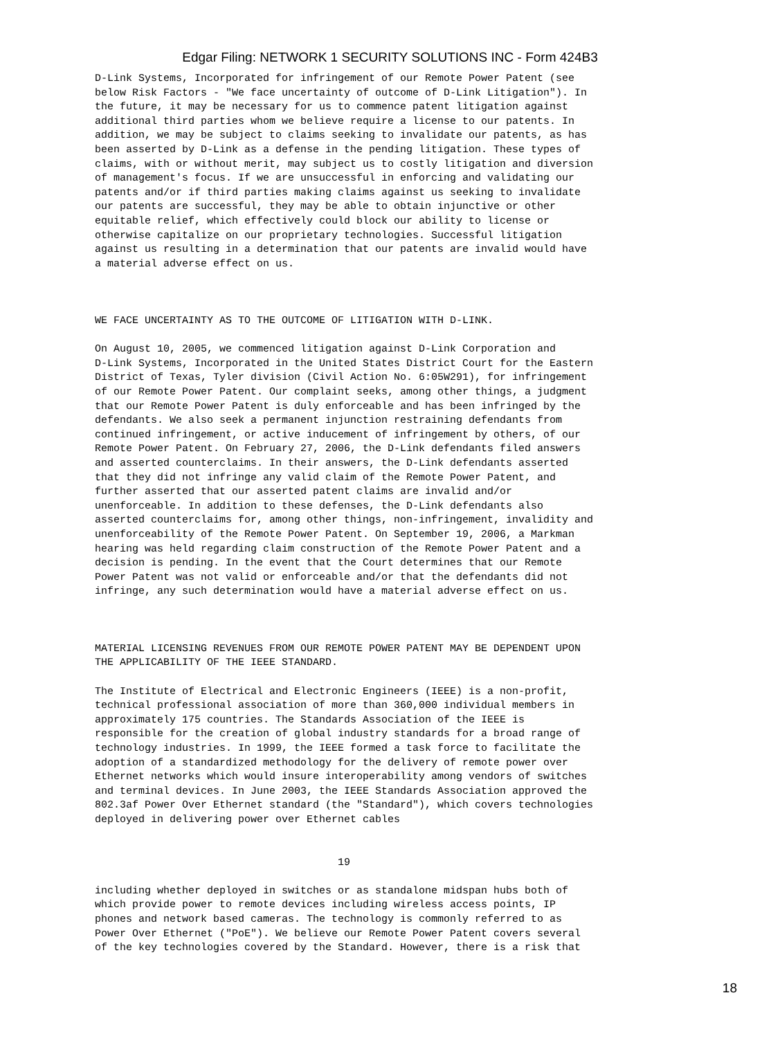Edgar Filing: NETWORK 1 SECURITY SOLUTIONS INC - Form 424B3
D-Link Systems, Incorporated for infringement of our Remote Power Patent (see
below Risk Factors - "We face uncertainty of outcome of D-Link Litigation"). In
the future, it may be necessary for us to commence patent litigation against
additional third parties whom we believe require a license to our patents. In
addition, we may be subject to claims seeking to invalidate our patents, as has
been asserted by D-Link as a defense in the pending litigation. These types of
claims, with or without merit, may subject us to costly litigation and diversion
of management's focus. If we are unsuccessful in enforcing and validating our
patents and/or if third parties making claims against us seeking to invalidate
our patents are successful, they may be able to obtain injunctive or other
equitable relief, which effectively could block our ability to license or
otherwise capitalize on our proprietary technologies. Successful litigation
against us resulting in a determination that our patents are invalid would have
a material adverse effect on us.



WE FACE UNCERTAINTY AS TO THE OUTCOME OF LITIGATION WITH D-LINK.

On August 10, 2005, we commenced litigation against D-Link Corporation and
D-Link Systems, Incorporated in the United States District Court for the Eastern
District of Texas, Tyler division (Civil Action No. 6:05W291), for infringement
of our Remote Power Patent. Our complaint seeks, among other things, a judgment
that our Remote Power Patent is duly enforceable and has been infringed by the
defendants. We also seek a permanent injunction restraining defendants from
continued infringement, or active inducement of infringement by others, of our
Remote Power Patent. On February 27, 2006, the D-Link defendants filed answers
and asserted counterclaims. In their answers, the D-Link defendants asserted
that they did not infringe any valid claim of the Remote Power Patent, and
further asserted that our asserted patent claims are invalid and/or
unenforceable. In addition to these defenses, the D-Link defendants also
asserted counterclaims for, among other things, non-infringement, invalidity and
unenforceability of the Remote Power Patent. On September 19, 2006, a Markman
hearing was held regarding claim construction of the Remote Power Patent and a
decision is pending. In the event that the Court determines that our Remote
Power Patent was not valid or enforceable and/or that the defendants did not
infringe, any such determination would have a material adverse effect on us.



MATERIAL LICENSING REVENUES FROM OUR REMOTE POWER PATENT MAY BE DEPENDENT UPON
THE APPLICABILITY OF THE IEEE STANDARD.

The Institute of Electrical and Electronic Engineers (IEEE) is a non-profit,
technical professional association of more than 360,000 individual members in
approximately 175 countries. The Standards Association of the IEEE is
responsible for the creation of global industry standards for a broad range of
technology industries. In 1999, the IEEE formed a task force to facilitate the
adoption of a standardized methodology for the delivery of remote power over
Ethernet networks which would insure interoperability among vendors of switches
and terminal devices. In June 2003, the IEEE Standards Association approved the
802.3af Power Over Ethernet standard (the "Standard"), which covers technologies
deployed in delivering power over Ethernet cables


                                       19

including whether deployed in switches or as standalone midspan hubs both of
which provide power to remote devices including wireless access points, IP
phones and network based cameras. The technology is commonly referred to as
Power Over Ethernet ("PoE"). We believe our Remote Power Patent covers several
of the key technologies covered by the Standard. However, there is a risk that
18